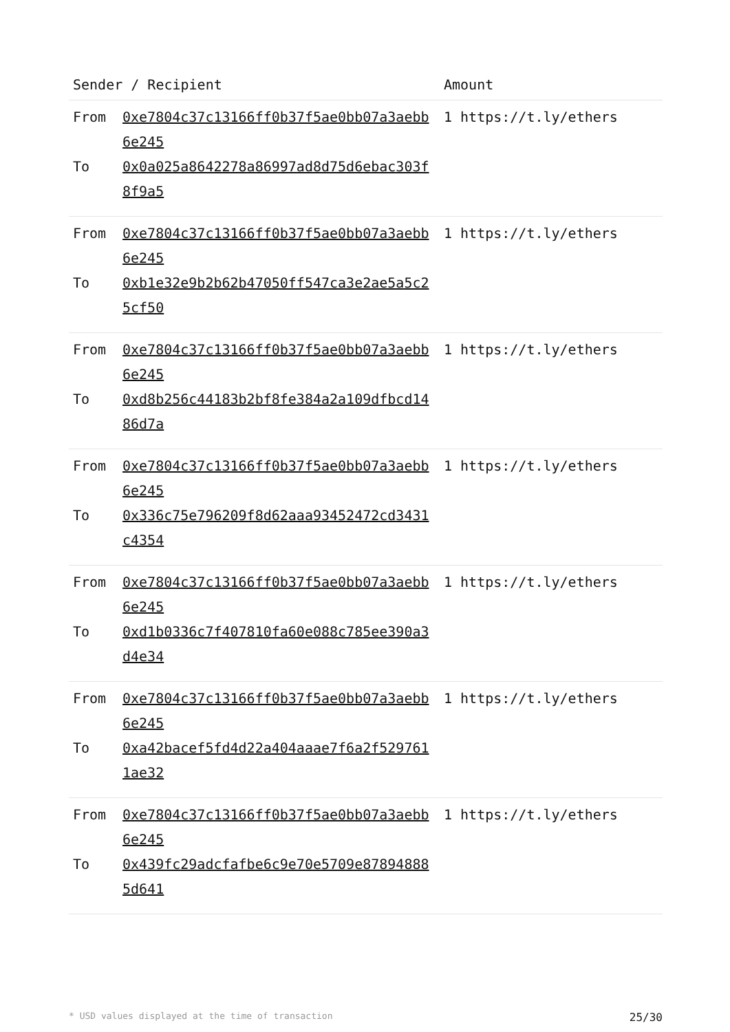| Sender / Recipient | | Amount |
| --- | --- | --- |
| From To | 0xe7804c37c13166ff0b37f5ae0bb07a3aebb6e245 0x0a025a8642278a86997ad8d75d6ebac303f8f9a5 | 1 https://t.ly/ethers |
| From To | 0xe7804c37c13166ff0b37f5ae0bb07a3aebb6e245 0xb1e32e9b2b62b47050ff547ca3e2ae5a5c25cf50 | 1 https://t.ly/ethers |
| From To | 0xe7804c37c13166ff0b37f5ae0bb07a3aebb6e245 0xd8b256c44183b2bf8fe384a2a109dfbcd1486d7a | 1 https://t.ly/ethers |
| From To | 0xe7804c37c13166ff0b37f5ae0bb07a3aebb6e245 0x336c75e796209f8d62aaa93452472cd3431c4354 | 1 https://t.ly/ethers |
| From To | 0xe7804c37c13166ff0b37f5ae0bb07a3aebb6e245 0xd1b0336c7f407810fa60e088c785ee390a3d4e34 | 1 https://t.ly/ethers |
| From To | 0xe7804c37c13166ff0b37f5ae0bb07a3aebb6e245 0xa42bacef5fd4d22a404aaae7f6a2f5297611ae32 | 1 https://t.ly/ethers |
| From To | 0xe7804c37c13166ff0b37f5ae0bb07a3aebb6e245 0x439fc29adcfafbe6c9e70e5709e878948885d641 | 1 https://t.ly/ethers |
* USD values displayed at the time of transaction 25/30